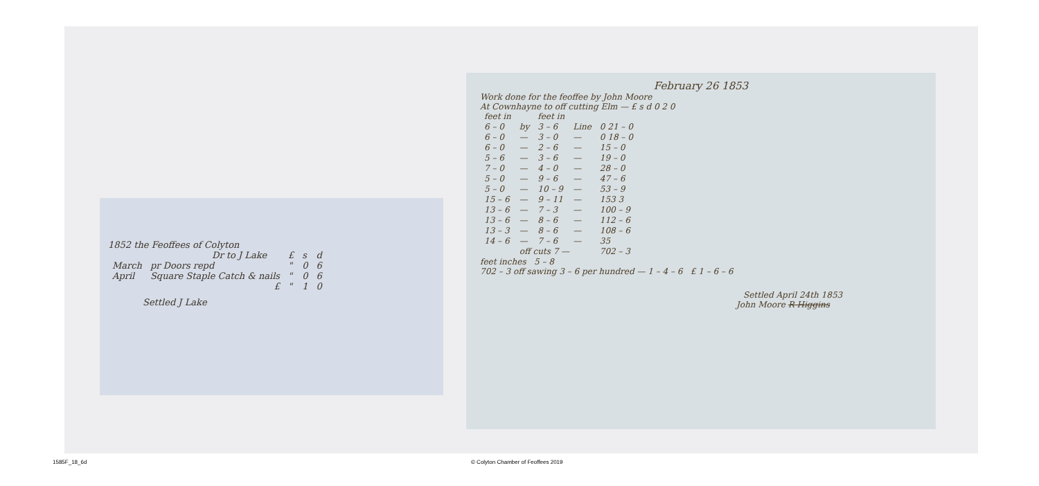1852 the Feoffees of Colyton
| Dr to J Lake | | £ | s | d |
| March | pr Doors repd | " | 0 | 6 |
| April | Square Staple Catch & nails | " | 0 | 6 |
| | £ | " | 1 | 0 |
Settled J Lake
February 26 1853
Work done for the feoffee by John Moore
At Cownhayne to off cutting Elm — £ s d 0 2 0
| feet in | | feet in | | |
| 6 – 0 | by | 3 – 6 | Line | 0 21 – 0 |
| 6 – 0 | — | 3 – 0 | — | 0 18 – 0 |
| 6 – 0 | — | 2 – 6 | — | 15 – 0 |
| 5 – 6 | — | 3 – 6 | — | 19 – 0 |
| 7 – 0 | — | 4 – 0 | — | 28 – 0 |
| 5 – 0 | — | 9 – 6 | — | 47 – 6 |
| 5 – 0 | — | 10 – 9 | — | 53 – 9 |
| 15 – 6 | — | 9 – 11 | — | 153 3 |
| 13 – 6 | — | 7 – 3 | — | 100 – 9 |
| 13 – 6 | — | 8 – 6 | — | 112 – 6 |
| 13 – 3 | — | 8 – 6 | — | 108 – 6 |
| 14 – 6 | — | 7 – 6 | — | 35 |
| | off cuts 7 — | | | 702 – 3 |
feet inches 5 – 8
702 – 3 off sawing 3 – 6 per hundred — 1 – 4 – 6 £ 1 – 6 – 6
Settled April 24th 1853
John Moore R Higgins
1585F_18_6d © Colyton Chamber of Feoffees 2019